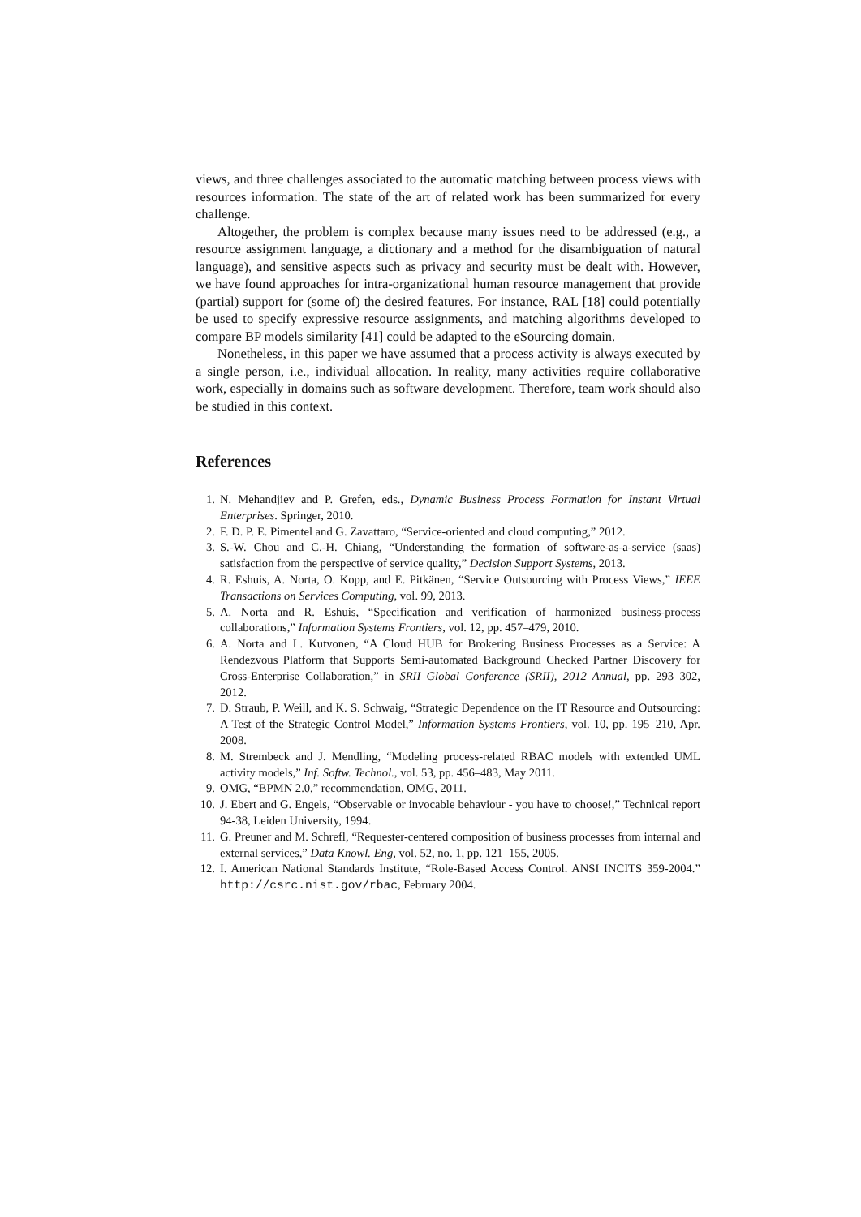views, and three challenges associated to the automatic matching between process views with resources information. The state of the art of related work has been summarized for every challenge.
Altogether, the problem is complex because many issues need to be addressed (e.g., a resource assignment language, a dictionary and a method for the disambiguation of natural language), and sensitive aspects such as privacy and security must be dealt with. However, we have found approaches for intra-organizational human resource management that provide (partial) support for (some of) the desired features. For instance, RAL [18] could potentially be used to specify expressive resource assignments, and matching algorithms developed to compare BP models similarity [41] could be adapted to the eSourcing domain.
Nonetheless, in this paper we have assumed that a process activity is always executed by a single person, i.e., individual allocation. In reality, many activities require collaborative work, especially in domains such as software development. Therefore, team work should also be studied in this context.
References
1. N. Mehandjiev and P. Grefen, eds., Dynamic Business Process Formation for Instant Virtual Enterprises. Springer, 2010.
2. F. D. P. E. Pimentel and G. Zavattaro, “Service-oriented and cloud computing,” 2012.
3. S.-W. Chou and C.-H. Chiang, “Understanding the formation of software-as-a-service (saas) satisfaction from the perspective of service quality,” Decision Support Systems, 2013.
4. R. Eshuis, A. Norta, O. Kopp, and E. Pitkänen, “Service Outsourcing with Process Views,” IEEE Transactions on Services Computing, vol. 99, 2013.
5. A. Norta and R. Eshuis, “Specification and verification of harmonized business-process collaborations,” Information Systems Frontiers, vol. 12, pp. 457–479, 2010.
6. A. Norta and L. Kutvonen, “A Cloud HUB for Brokering Business Processes as a Service: A Rendezvous Platform that Supports Semi-automated Background Checked Partner Discovery for Cross-Enterprise Collaboration,” in SRII Global Conference (SRII), 2012 Annual, pp. 293–302, 2012.
7. D. Straub, P. Weill, and K. S. Schwaig, “Strategic Dependence on the IT Resource and Outsourcing: A Test of the Strategic Control Model,” Information Systems Frontiers, vol. 10, pp. 195–210, Apr. 2008.
8. M. Strembeck and J. Mendling, “Modeling process-related RBAC models with extended UML activity models,” Inf. Softw. Technol., vol. 53, pp. 456–483, May 2011.
9. OMG, “BPMN 2.0,” recommendation, OMG, 2011.
10. J. Ebert and G. Engels, “Observable or invocable behaviour - you have to choose!,” Technical report 94-38, Leiden University, 1994.
11. G. Preuner and M. Schrefl, “Requester-centered composition of business processes from internal and external services,” Data Knowl. Eng, vol. 52, no. 1, pp. 121–155, 2005.
12. I. American National Standards Institute, “Role-Based Access Control. ANSI INCITS 359-2004.” http://csrc.nist.gov/rbac, February 2004.